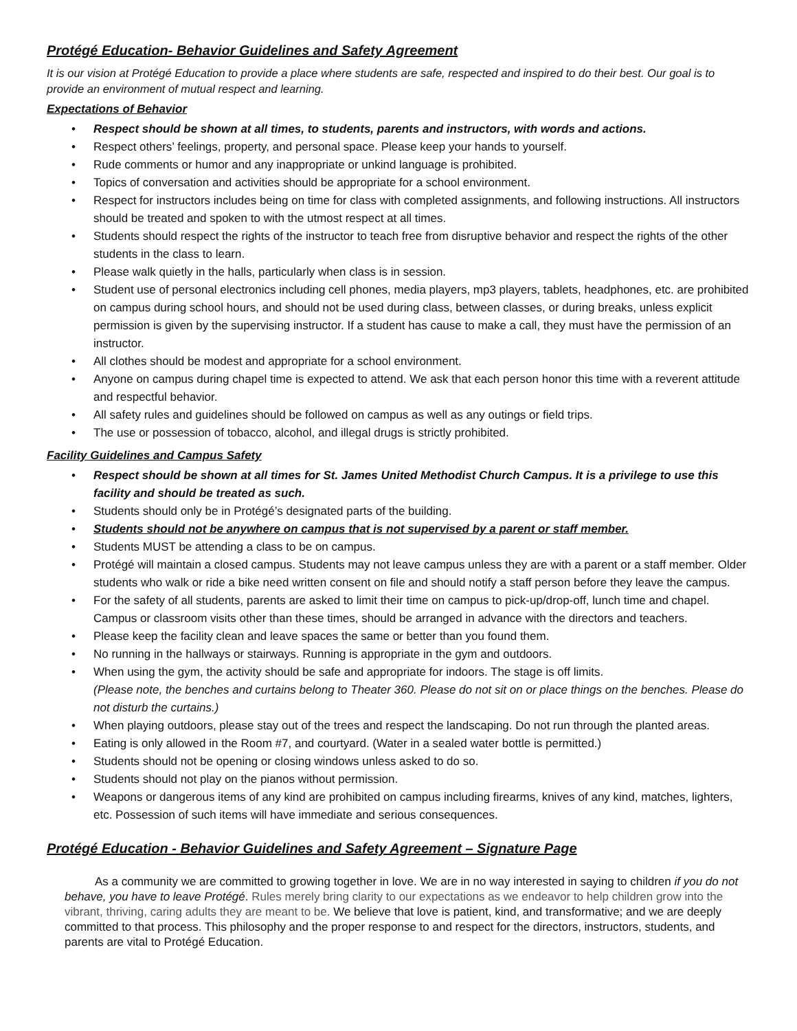Protégé Education- Behavior Guidelines and Safety Agreement
It is our vision at Protégé Education to provide a place where students are safe, respected and inspired to do their best. Our goal is to provide an environment of mutual respect and learning.
Expectations of Behavior
• Respect should be shown at all times, to students, parents and instructors, with words and actions.
• Respect others’ feelings, property, and personal space. Please keep your hands to yourself.
• Rude comments or humor and any inappropriate or unkind language is prohibited.
• Topics of conversation and activities should be appropriate for a school environment.
• Respect for instructors includes being on time for class with completed assignments, and following instructions. All instructors should be treated and spoken to with the utmost respect at all times.
• Students should respect the rights of the instructor to teach free from disruptive behavior and respect the rights of the other students in the class to learn.
• Please walk quietly in the halls, particularly when class is in session.
• Student use of personal electronics including cell phones, media players, mp3 players, tablets, headphones, etc. are prohibited on campus during school hours, and should not be used during class, between classes, or during breaks, unless explicit permission is given by the supervising instructor. If a student has cause to make a call, they must have the permission of an instructor.
• All clothes should be modest and appropriate for a school environment.
• Anyone on campus during chapel time is expected to attend. We ask that each person honor this time with a reverent attitude and respectful behavior.
• All safety rules and guidelines should be followed on campus as well as any outings or field trips.
• The use or possession of tobacco, alcohol, and illegal drugs is strictly prohibited.
Facility Guidelines and Campus Safety
• Respect should be shown at all times for St. James United Methodist Church Campus. It is a privilege to use this facility and should be treated as such.
• Students should only be in Protégé’s designated parts of the building.
• Students should not be anywhere on campus that is not supervised by a parent or staff member.
• Students MUST be attending a class to be on campus.
• Protégé will maintain a closed campus. Students may not leave campus unless they are with a parent or a staff member. Older students who walk or ride a bike need written consent on file and should notify a staff person before they leave the campus.
• For the safety of all students, parents are asked to limit their time on campus to pick-up/drop-off, lunch time and chapel. Campus or classroom visits other than these times, should be arranged in advance with the directors and teachers.
• Please keep the facility clean and leave spaces the same or better than you found them.
• No running in the hallways or stairways. Running is appropriate in the gym and outdoors.
• When using the gym, the activity should be safe and appropriate for indoors. The stage is off limits.
(Please note, the benches and curtains belong to Theater 360. Please do not sit on or place things on the benches. Please do not disturb the curtains.)
• When playing outdoors, please stay out of the trees and respect the landscaping. Do not run through the planted areas.
• Eating is only allowed in the Room #7, and courtyard. (Water in a sealed water bottle is permitted.)
• Students should not be opening or closing windows unless asked to do so.
• Students should not play on the pianos without permission.
• Weapons or dangerous items of any kind are prohibited on campus including firearms, knives of any kind, matches, lighters, etc. Possession of such items will have immediate and serious consequences.
Protégé Education - Behavior Guidelines and Safety Agreement – Signature Page
As a community we are committed to growing together in love. We are in no way interested in saying to children if you do not behave, you have to leave Protégé. Rules merely bring clarity to our expectations as we endeavor to help children grow into the vibrant, thriving, caring adults they are meant to be. We believe that love is patient, kind, and transformative; and we are deeply committed to that process. This philosophy and the proper response to and respect for the directors, instructors, students, and parents are vital to Protégé Education.